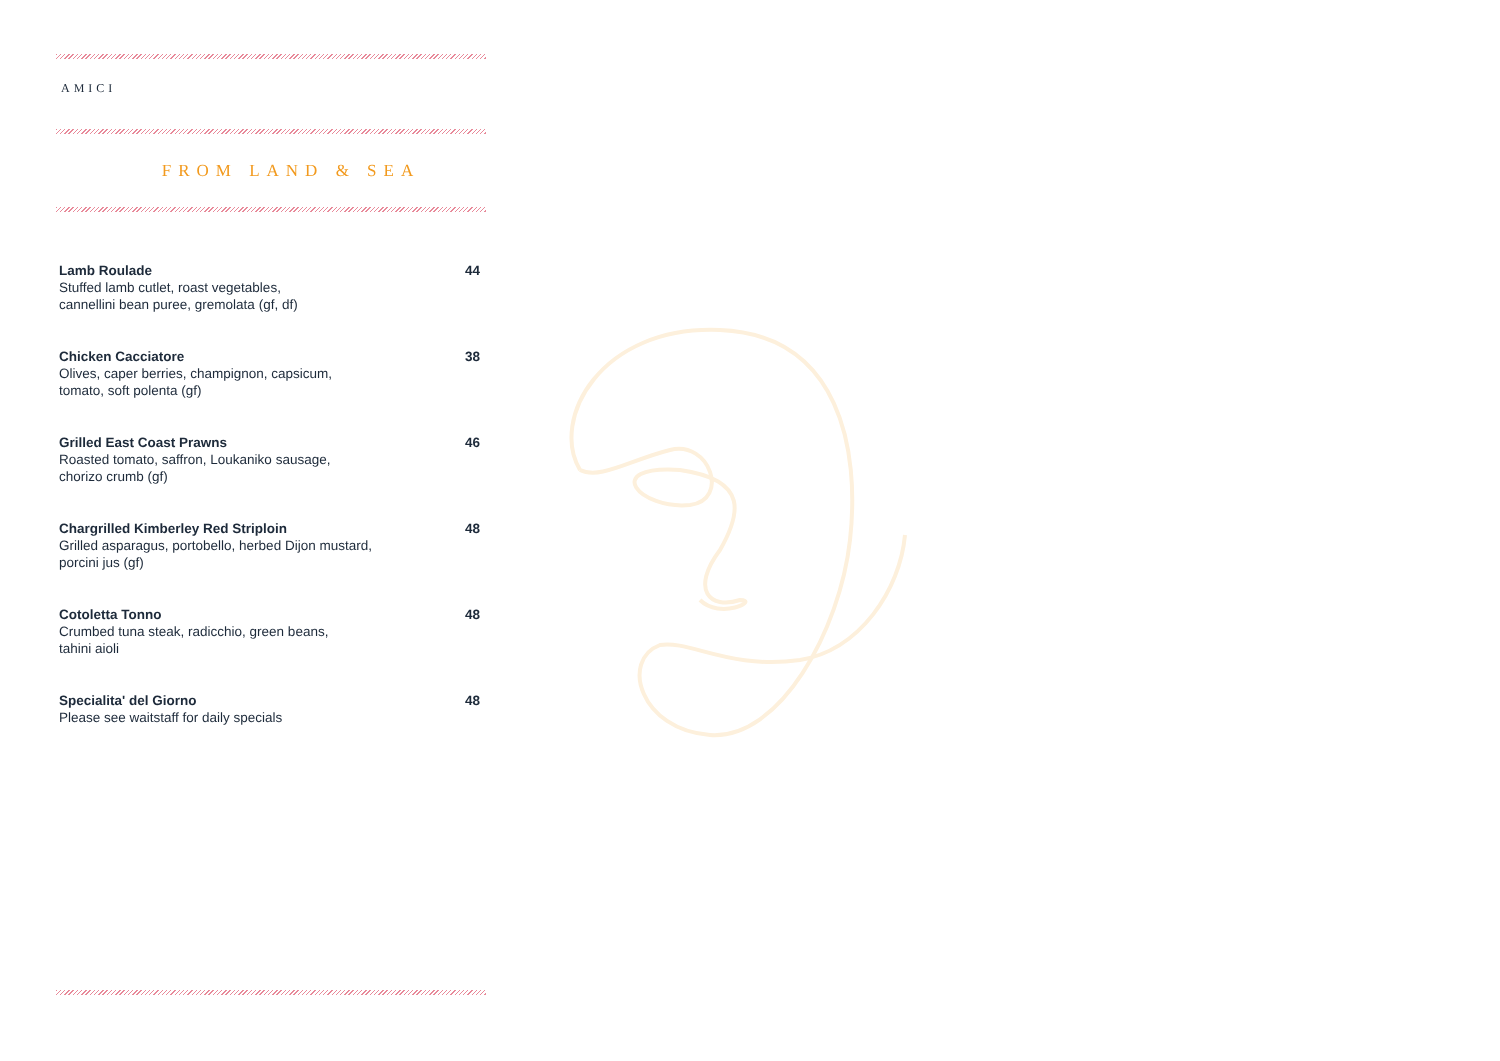AMICI
FROM LAND & SEA
Lamb Roulade
Stuffed lamb cutlet, roast vegetables,
cannellini bean puree, gremolata (gf, df)
44
Chicken Cacciatore
Olives, caper berries, champignon, capsicum,
tomato, soft polenta (gf)
38
Grilled East Coast Prawns
Roasted tomato, saffron, Loukaniko sausage,
chorizo crumb (gf)
46
Chargrilled Kimberley Red Striploin
Grilled asparagus, portobello, herbed Dijon mustard,
porcini jus (gf)
48
Cotoletta Tonno
Crumbed tuna steak, radicchio, green beans,
tahini aioli
48
Specialita' del Giorno
Please see waitstaff for daily specials
48